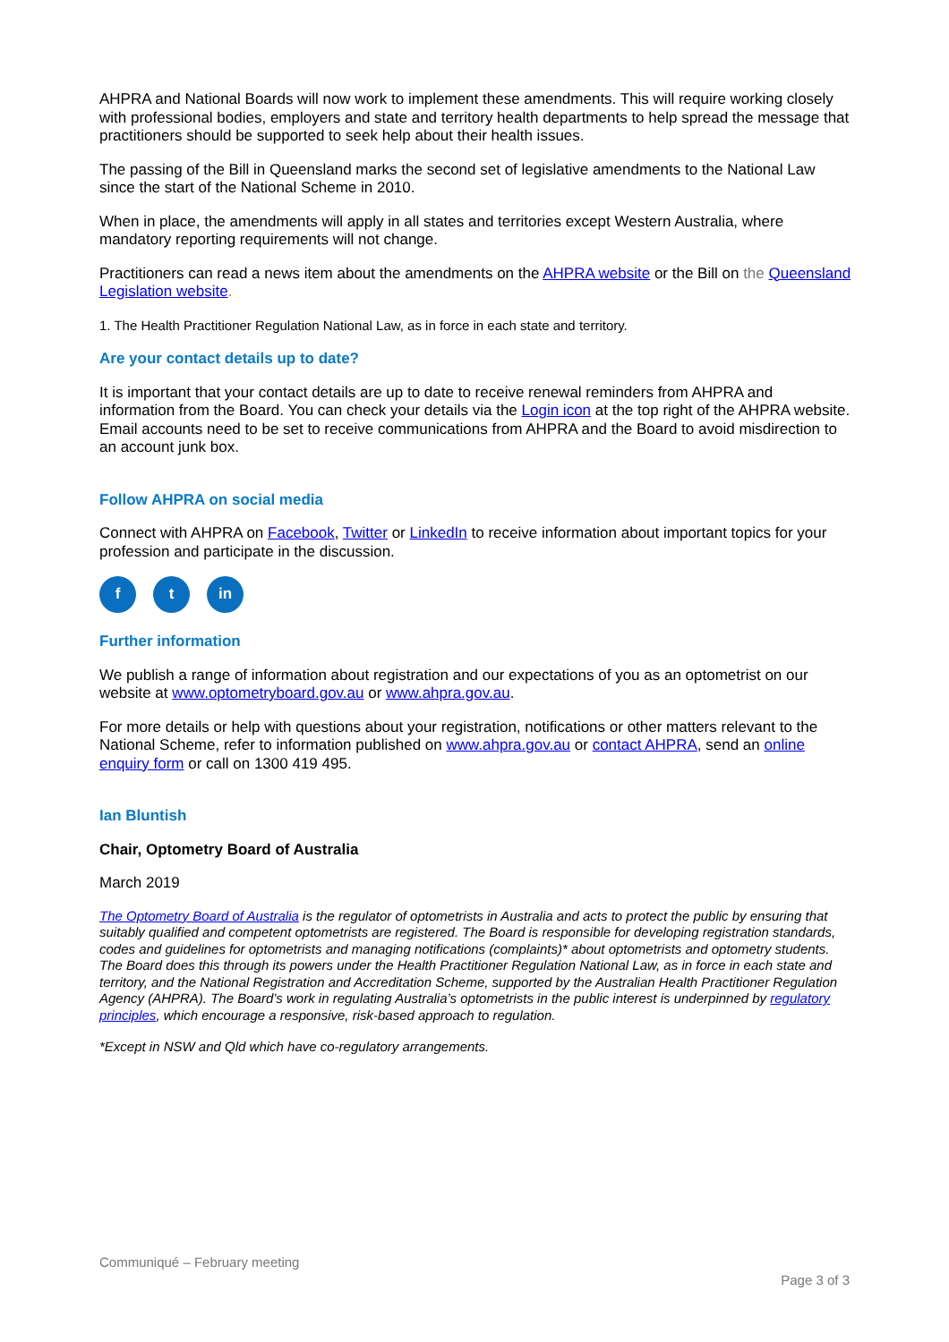AHPRA and National Boards will now work to implement these amendments. This will require working closely with professional bodies, employers and state and territory health departments to help spread the message that practitioners should be supported to seek help about their health issues.
The passing of the Bill in Queensland marks the second set of legislative amendments to the National Law since the start of the National Scheme in 2010.
When in place, the amendments will apply in all states and territories except Western Australia, where mandatory reporting requirements will not change.
Practitioners can read a news item about the amendments on the AHPRA website or the Bill on the Queensland Legislation website.
1. The Health Practitioner Regulation National Law, as in force in each state and territory.
Are your contact details up to date?
It is important that your contact details are up to date to receive renewal reminders from AHPRA and information from the Board. You can check your details via the Login icon at the top right of the AHPRA website. Email accounts need to be set to receive communications from AHPRA and the Board to avoid misdirection to an account junk box.
Follow AHPRA on social media
Connect with AHPRA on Facebook, Twitter or LinkedIn to receive information about important topics for your profession and participate in the discussion.
ft in
Further information
We publish a range of information about registration and our expectations of you as an optometrist on our website at www.optometryboard.gov.au or www.ahpra.gov.au.
For more details or help with questions about your registration, notifications or other matters relevant to the National Scheme, refer to information published on www.ahpra.gov.au or contact AHPRA, send an online enquiry form or call on 1300 419 495.
Ian Bluntish
Chair, Optometry Board of Australia
March 2019
The Optometry Board of Australia is the regulator of optometrists in Australia and acts to protect the public by ensuring that suitably qualified and competent optometrists are registered. The Board is responsible for developing registration standards, codes and guidelines for optometrists and managing notifications (complaints)* about optometrists and optometry students. The Board does this through its powers under the Health Practitioner Regulation National Law, as in force in each state and territory, and the National Registration and Accreditation Scheme, supported by the Australian Health Practitioner Regulation Agency (AHPRA). The Board’s work in regulating Australia’s optometrists in the public interest is underpinned by regulatory principles, which encourage a responsive, risk-based approach to regulation.
*Except in NSW and Qld which have co-regulatory arrangements.
Communiqué – February meeting
Page 3 of 3